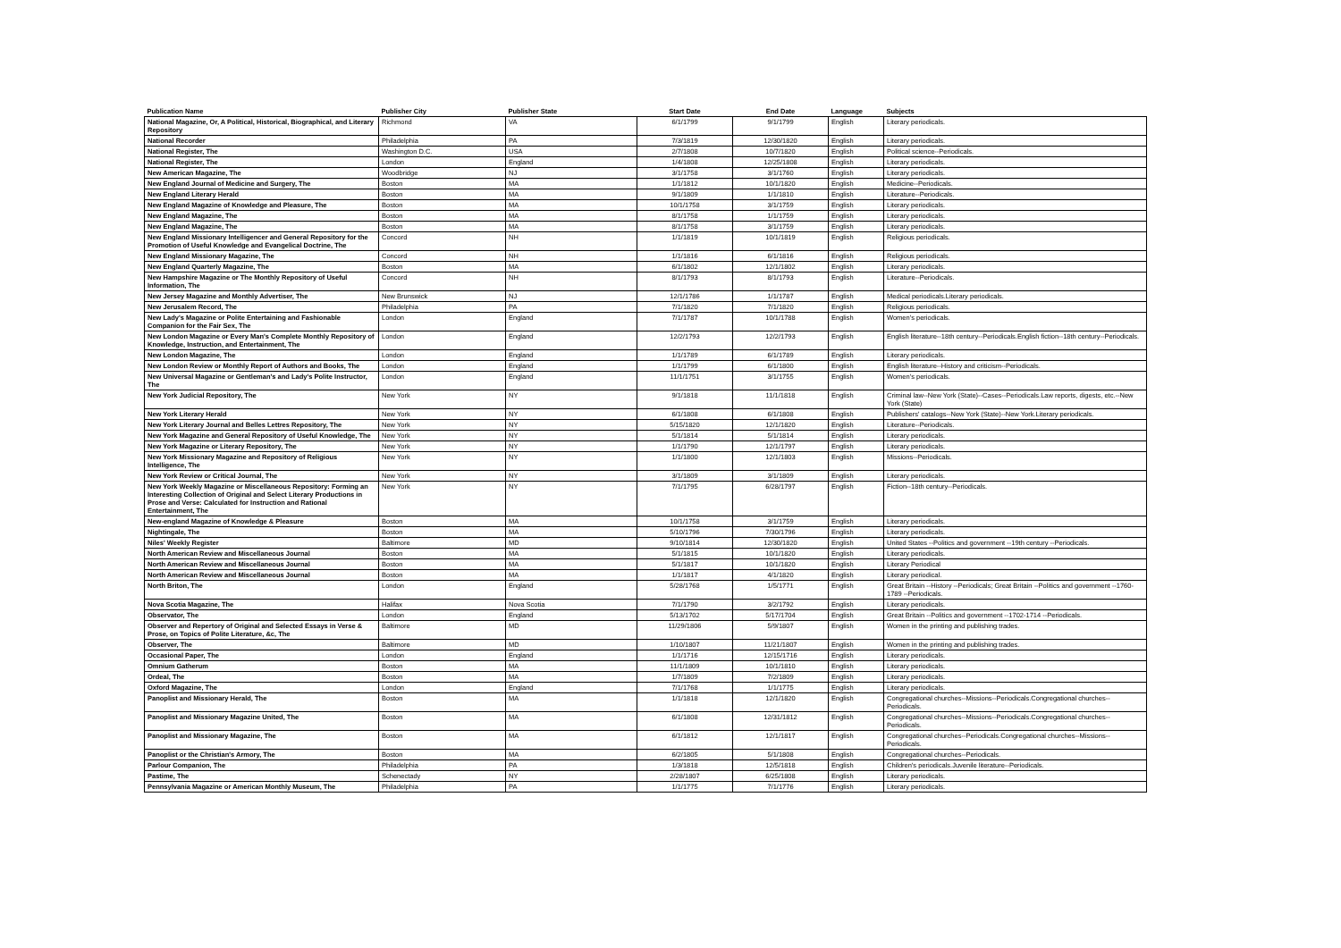| Publication Name | Publisher City | Publisher State | Start Date | End Date | Language | Subjects |
| --- | --- | --- | --- | --- | --- | --- |
| National Magazine, Or, A Political, Historical, Biographical, and Literary Repository | Richmond | VA | 6/1/1799 | 9/1/1799 | English | Literary periodicals. |
| National Recorder | Philadelphia | PA | 7/3/1819 | 12/30/1820 | English | Literary periodicals. |
| National Register, The | Washington D.C. | USA | 2/7/1808 | 10/7/1820 | English | Political science--Periodicals. |
| National Register, The | London | England | 1/4/1808 | 12/25/1808 | English | Literary periodicals. |
| New American Magazine, The | Woodbridge | NJ | 3/1/1758 | 3/1/1760 | English | Literary periodicals. |
| New England Journal of Medicine and Surgery, The | Boston | MA | 1/1/1812 | 10/1/1820 | English | Medicine--Periodicals. |
| New England Literary Herald | Boston | MA | 9/1/1809 | 1/1/1810 | English | Literature--Periodicals. |
| New England Magazine of Knowledge and Pleasure, The | Boston | MA | 10/1/1758 | 3/1/1759 | English | Literary periodicals. |
| New England Magazine, The | Boston | MA | 8/1/1758 | 1/1/1759 | English | Literary periodicals. |
| New England Magazine, The | Boston | MA | 8/1/1758 | 3/1/1759 | English | Literary periodicals. |
| New England Missionary Intelligencer and General Repository for the Promotion of Useful Knowledge and Evangelical Doctrine, The | Concord | NH | 1/1/1819 | 10/1/1819 | English | Religious periodicals. |
| New England Missionary Magazine, The | Concord | NH | 1/1/1816 | 6/1/1816 | English | Religious periodicals. |
| New England Quarterly Magazine, The | Boston | MA | 6/1/1802 | 12/1/1802 | English | Literary periodicals. |
| New Hampshire Magazine or The Monthly Repository of Useful Information, The | Concord | NH | 8/1/1793 | 8/1/1793 | English | Literature--Periodicals. |
| New Jersey Magazine and Monthly Advertiser, The | New Brunswick | NJ | 12/1/1786 | 1/1/1787 | English | Medical periodicals.Literary periodicals. |
| New Jerusalem Record, The | Philadelphia | PA | 7/1/1820 | 7/1/1820 | English | Religious periodicals. |
| New Lady's Magazine or Polite Entertaining and Fashionable Companion for the Fair Sex, The | London | England | 7/1/1787 | 10/1/1788 | English | Women's periodicals. |
| New London Magazine or Every Man's Complete Monthly Repository of Knowledge, Instruction, and Entertainment, The | London | England | 12/2/1793 | 12/2/1793 | English | English literature--18th century--Periodicals.English fiction--18th century--Periodicals. |
| New London Magazine, The | London | England | 1/1/1789 | 6/1/1789 | English | Literary periodicals. |
| New London Review or Monthly Report of Authors and Books, The | London | England | 1/1/1799 | 6/1/1800 | English | English literature--History and criticism--Periodicals. |
| New Universal Magazine or Gentleman's and Lady's Polite Instructor, The | London | England | 11/1/1751 | 3/1/1755 | English | Women's periodicals. |
| New York Judicial Repository, The | New York | NY | 9/1/1818 | 11/1/1818 | English | Criminal law--New York (State)--Cases--Periodicals.Law reports, digests, etc.--New York (State) |
| New York Literary Herald | New York | NY | 6/1/1808 | 6/1/1808 | English | Publishers' catalogs--New York (State)--New York.Literary periodicals. |
| New York Literary Journal and Belles Lettres Repository, The | New York | NY | 5/15/1820 | 12/1/1820 | English | Literature--Periodicals. |
| New York Magazine and General Repository of Useful Knowledge, The | New York | NY | 5/1/1814 | 5/1/1814 | English | Literary periodicals. |
| New York Magazine or Literary Repository, The | New York | NY | 1/1/1790 | 12/1/1797 | English | Literary periodicals. |
| New York Missionary Magazine and Repository of Religious Intelligence, The | New York | NY | 1/1/1800 | 12/1/1803 | English | Missions--Periodicals. |
| New York Review or Critical Journal, The | New York | NY | 3/1/1809 | 3/1/1809 | English | Literary periodicals. |
| New York Weekly Magazine or Miscellaneous Repository: Forming an Interesting Collection of Original and Select Literary Productions in Prose and Verse: Calculated for Instruction and Rational Entertainment, The | New York | NY | 7/1/1795 | 6/28/1797 | English | Fiction--18th century--Periodicals. |
| New-england Magazine of Knowledge & Pleasure | Boston | MA | 10/1/1758 | 3/1/1759 | English | Literary periodicals. |
| Nightingale, The | Boston | MA | 5/10/1796 | 7/30/1796 | English | Literary periodicals. |
| Niles' Weekly Register | Baltimore | MD | 9/10/1814 | 12/30/1820 | English | United States --Politics and government --19th century --Periodicals. |
| North American Review and Miscellaneous Journal | Boston | MA | 5/1/1815 | 10/1/1820 | English | Literary periodicals. |
| North American Review and Miscellaneous Journal | Boston | MA | 5/1/1817 | 10/1/1820 | English | Literary Periodical |
| North American Review and Miscellaneous Journal | Boston | MA | 1/1/1817 | 4/1/1820 | English | Literary periodical. |
| North Briton, The | London | England | 5/28/1768 | 1/5/1771 | English | Great Britain --History --Periodicals; Great Britain --Politics and government --1760-1789 --Periodicals. |
| Nova Scotia Magazine, The | Halifax | Nova Scotia | 7/1/1790 | 3/2/1792 | English | Literary periodicals. |
| Observator, The | London | England | 5/13/1702 | 5/17/1704 | English | Great Britain --Politics and government --1702-1714 --Periodicals. |
| Observer and Repertory of Original and Selected Essays in Verse & Prose, on Topics of Polite Literature, &c, The | Baltimore | MD | 11/29/1806 | 5/9/1807 | English | Women in the printing and publishing trades. |
| Observer, The | Baltimore | MD | 1/10/1807 | 11/21/1807 | English | Women in the printing and publishing trades. |
| Occasional Paper, The | London | England | 1/1/1716 | 12/15/1716 | English | Literary periodicals. |
| Omnium Gatherum | Boston | MA | 11/1/1809 | 10/1/1810 | English | Literary periodicals. |
| Ordeal, The | Boston | MA | 1/7/1809 | 7/2/1809 | English | Literary periodicals. |
| Oxford Magazine, The | London | England | 7/1/1768 | 1/1/1775 | English | Literary periodicals. |
| Panoplist and Missionary Herald, The | Boston | MA | 1/1/1818 | 12/1/1820 | English | Congregational churches--Missions--Periodicals.Congregational churches--Periodicals. |
| Panoplist and Missionary Magazine United, The | Boston | MA | 6/1/1808 | 12/31/1812 | English | Congregational churches--Missions--Periodicals.Congregational churches--Periodicals. |
| Panoplist and Missionary Magazine, The | Boston | MA | 6/1/1812 | 12/1/1817 | English | Congregational churches--Periodicals.Congregational churches--Missions--Periodicals. |
| Panoplist or the Christian's Armory, The | Boston | MA | 6/2/1805 | 5/1/1808 | English | Congregational churches--Periodicals. |
| Parlour Companion, The | Philadelphia | PA | 1/3/1818 | 12/5/1818 | English | Children's periodicals.Juvenile literature--Periodicals. |
| Pastime, The | Schenectady | NY | 2/28/1807 | 6/25/1808 | English | Literary periodicals. |
| Pennsylvania Magazine or American Monthly Museum, The | Philadelphia | PA | 1/1/1775 | 7/1/1776 | English | Literary periodicals. |